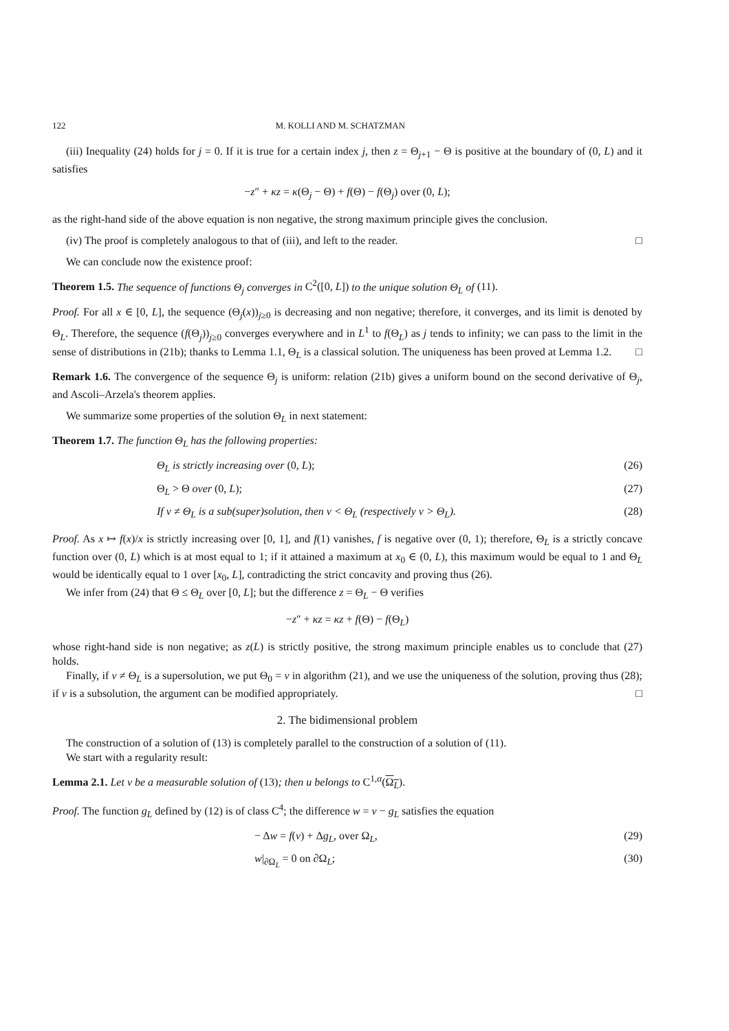122 M. KOLLI AND M. SCHATZMAN
(iii) Inequality (24) holds for j = 0. If it is true for a certain index j, then z = Θ<sub>j+1</sub> − Θ is positive at the boundary of (0, L) and it satisfies
−z″ + κz = κ(Θ<sub>j</sub> − Θ) + f(Θ) − f(Θ<sub>j</sub>) over (0, L);
as the right-hand side of the above equation is non negative, the strong maximum principle gives the conclusion.
(iv) The proof is completely analogous to that of (iii), and left to the reader. □
We can conclude now the existence proof:
Theorem 1.5. The sequence of functions Θ<sub>j</sub> converges in C<sup>2</sup>([0, L]) to the unique solution Θ<sub>L</sub> of (11).
Proof. For all x ∈ [0, L], the sequence (Θ<sub>j</sub>(x))<sub>j≥0</sub> is decreasing and non negative; therefore, it converges, and its limit is denoted by Θ<sub>L</sub>. Therefore, the sequence (f(Θ<sub>j</sub>))<sub>j≥0</sub> converges everywhere and in L<sup>1</sup> to f(Θ<sub>L</sub>) as j tends to infinity; we can pass to the limit in the sense of distributions in (21b); thanks to Lemma 1.1, Θ<sub>L</sub> is a classical solution. The uniqueness has been proved at Lemma 1.2. □
Remark 1.6. The convergence of the sequence Θ<sub>j</sub> is uniform: relation (21b) gives a uniform bound on the second derivative of Θ<sub>j</sub>, and Ascoli–Arzela's theorem applies.
We summarize some properties of the solution Θ<sub>L</sub> in next statement:
Theorem 1.7. The function Θ<sub>L</sub> has the following properties:
Θ<sub>L</sub> is strictly increasing over (0, L); (26)
Θ<sub>L</sub> > Θ over (0, L); (27)
If v ≠ Θ<sub>L</sub> is a sub(super)solution, then v < Θ<sub>L</sub> (respectively v > Θ<sub>L</sub>). (28)
Proof. As x ↦ f(x)/x is strictly increasing over [0, 1], and f(1) vanishes, f is negative over (0, 1); therefore, Θ<sub>L</sub> is a strictly concave function over (0, L) which is at most equal to 1; if it attained a maximum at x<sub>0</sub> ∈ (0, L), this maximum would be equal to 1 and Θ<sub>L</sub> would be identically equal to 1 over [x<sub>0</sub>, L], contradicting the strict concavity and proving thus (26).
We infer from (24) that Θ ≤ Θ<sub>L</sub> over [0, L]; but the difference z = Θ<sub>L</sub> − Θ verifies
−z″ + κz = κz + f(Θ) − f(Θ<sub>L</sub>)
whose right-hand side is non negative; as z(L) is strictly positive, the strong maximum principle enables us to conclude that (27) holds.
Finally, if v ≠ Θ<sub>L</sub> is a supersolution, we put Θ<sub>0</sub> = v in algorithm (21), and we use the uniqueness of the solution, proving thus (28); if v is a subsolution, the argument can be modified appropriately. □
2. The bidimensional problem
The construction of a solution of (13) is completely parallel to the construction of a solution of (11).
We start with a regularity result:
Lemma 2.1. Let v be a measurable solution of (13); then u belongs to C<sup>1,α</sup>(Ω<sub>L</sub>).
Proof. The function g<sub>L</sub> defined by (12) is of class C<sup>4</sup>; the difference w = v − g<sub>L</sub> satisfies the equation
− Δw = f(v) + Δg<sub>L</sub>, over Ω<sub>L</sub>, (29)
w|<sub>∂Ω<sub>L</sub></sub> = 0 on ∂Ω<sub>L</sub>; (30)